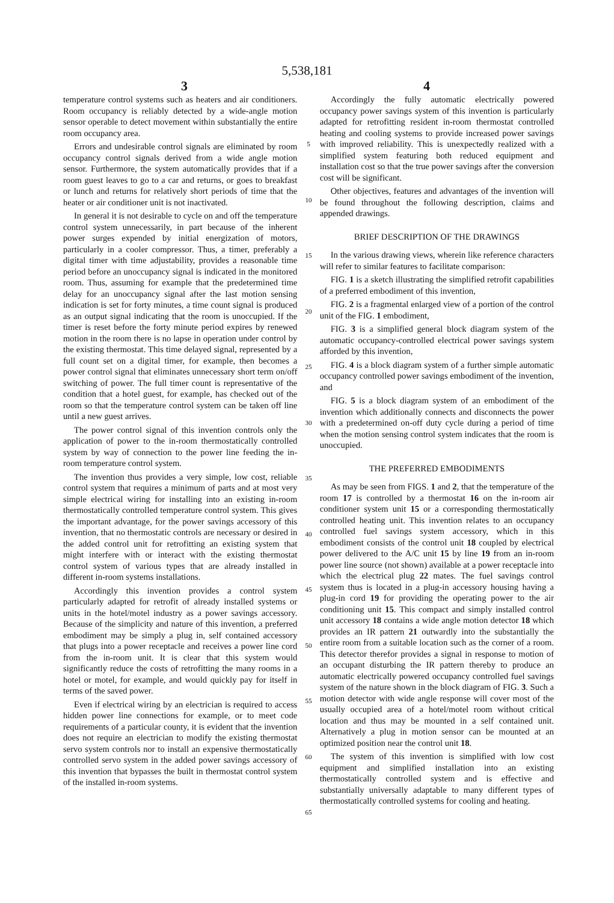5,538,181
3 4
temperature control systems such as heaters and air conditioners. Room occupancy is reliably detected by a wide-angle motion sensor operable to detect movement within substantially the entire room occupancy area.
Errors and undesirable control signals are eliminated by room occupancy control signals derived from a wide angle motion sensor. Furthermore, the system automatically provides that if a room guest leaves to go to a car and returns, or goes to breakfast or lunch and returns for relatively short periods of time that the heater or air conditioner unit is not inactivated.
In general it is not desirable to cycle on and off the temperature control system unnecessarily, in part because of the inherent power surges expended by initial energization of motors, particularly in a cooler compressor. Thus, a timer, preferably a digital timer with time adjustability, provides a reasonable time period before an unoccupancy signal is indicated in the monitored room. Thus, assuming for example that the predetermined time delay for an unoccupancy signal after the last motion sensing indication is set for forty minutes, a time count signal is produced as an output signal indicating that the room is unoccupied. If the timer is reset before the forty minute period expires by renewed motion in the room there is no lapse in operation under control by the existing thermostat. This time delayed signal, represented by a full count set on a digital timer, for example, then becomes a power control signal that eliminates unnecessary short term on/off switching of power. The full timer count is representative of the condition that a hotel guest, for example, has checked out of the room so that the temperature control system can be taken off line until a new guest arrives.
The power control signal of this invention controls only the application of power to the in-room thermostatically controlled system by way of connection to the power line feeding the in-room temperature control system.
The invention thus provides a very simple, low cost, reliable control system that requires a minimum of parts and at most very simple electrical wiring for installing into an existing in-room thermostatically controlled temperature control system. This gives the important advantage, for the power savings accessory of this invention, that no thermostatic controls are necessary or desired in the added control unit for retrofitting an existing system that might interfere with or interact with the existing thermostat control system of various types that are already installed in different in-room systems installations.
Accordingly this invention provides a control system particularly adapted for retrofit of already installed systems or units in the hotel/motel industry as a power savings accessory. Because of the simplicity and nature of this invention, a preferred embodiment may be simply a plug in, self contained accessory that plugs into a power receptacle and receives a power line cord from the in-room unit. It is clear that this system would significantly reduce the costs of retrofitting the many rooms in a hotel or motel, for example, and would quickly pay for itself in terms of the saved power.
Even if electrical wiring by an electrician is required to access hidden power line connections for example, or to meet code requirements of a particular county, it is evident that the invention does not require an electrician to modify the existing thermostat servo system controls nor to install an expensive thermostatically controlled servo system in the added power savings accessory of this invention that bypasses the built in thermostat control system of the installed in-room systems.
5
10
15
20
25
30
35
40
45
50
55
60
65
Accordingly the fully automatic electrically powered occupancy power savings system of this invention is particularly adapted for retrofitting resident in-room thermostat controlled heating and cooling systems to provide increased power savings with improved reliability. This is unexpectedly realized with a simplified system featuring both reduced equipment and installation cost so that the true power savings after the conversion cost will be significant.
Other objectives, features and advantages of the invention will be found throughout the following description, claims and appended drawings.
BRIEF DESCRIPTION OF THE DRAWINGS
In the various drawing views, wherein like reference characters will refer to similar features to facilitate comparison:
FIG. 1 is a sketch illustrating the simplified retrofit capabilities of a preferred embodiment of this invention,
FIG. 2 is a fragmental enlarged view of a portion of the control unit of the FIG. 1 embodiment,
FIG. 3 is a simplified general block diagram system of the automatic occupancy-controlled electrical power savings system afforded by this invention,
FIG. 4 is a block diagram system of a further simple automatic occupancy controlled power savings embodiment of the invention, and
FIG. 5 is a block diagram system of an embodiment of the invention which additionally connects and disconnects the power with a predetermined on-off duty cycle during a period of time when the motion sensing control system indicates that the room is unoccupied.
THE PREFERRED EMBODIMENTS
As may be seen from FIGS. 1 and 2, that the temperature of the room 17 is controlled by a thermostat 16 on the in-room air conditioner system unit 15 or a corresponding thermostatically controlled heating unit. This invention relates to an occupancy controlled fuel savings system accessory, which in this embodiment consists of the control unit 18 coupled by electrical power delivered to the A/C unit 15 by line 19 from an in-room power line source (not shown) available at a power receptacle into which the electrical plug 22 mates. The fuel savings control system thus is located in a plug-in accessory housing having a plug-in cord 19 for providing the operating power to the air conditioning unit 15. This compact and simply installed control unit accessory 18 contains a wide angle motion detector 18 which provides an IR pattern 21 outwardly into the substantially the entire room from a suitable location such as the corner of a room. This detector therefor provides a signal in response to motion of an occupant disturbing the IR pattern thereby to produce an automatic electrically powered occupancy controlled fuel savings system of the nature shown in the block diagram of FIG. 3. Such a motion detector with wide angle response will cover most of the usually occupied area of a hotel/motel room without critical location and thus may be mounted in a self contained unit. Alternatively a plug in motion sensor can be mounted at an optimized position near the control unit 18.
The system of this invention is simplified with low cost equipment and simplified installation into an existing thermostatically controlled system and is effective and substantially universally adaptable to many different types of thermostatically controlled systems for cooling and heating.